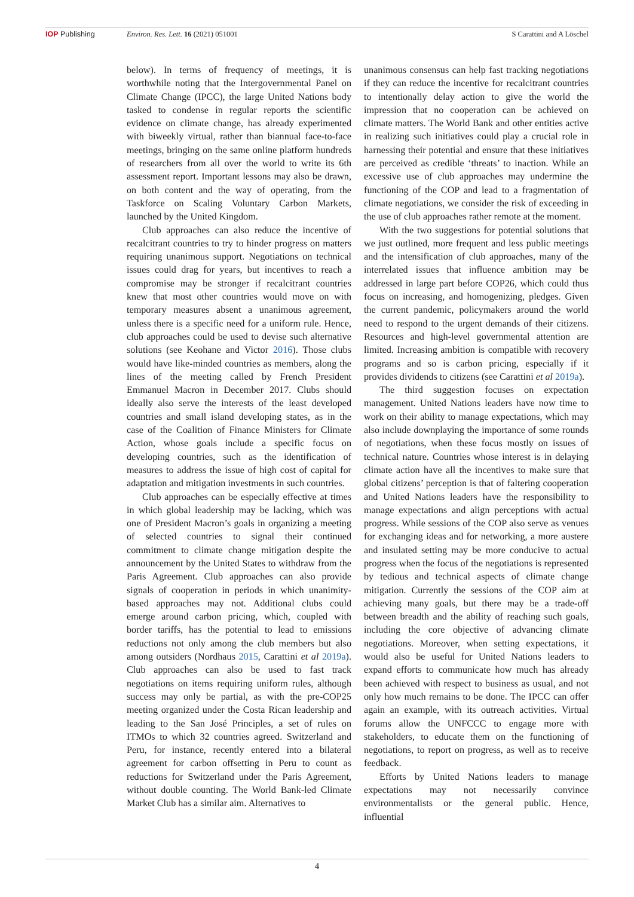IOP Publishing Environ. Res. Lett. 16 (2021) 051001 S Carattini and A Löschel
below). In terms of frequency of meetings, it is worthwhile noting that the Intergovernmental Panel on Climate Change (IPCC), the large United Nations body tasked to condense in regular reports the scientific evidence on climate change, has already experimented with biweekly virtual, rather than biannual face-to-face meetings, bringing on the same online platform hundreds of researchers from all over the world to write its 6th assessment report. Important lessons may also be drawn, on both content and the way of operating, from the Taskforce on Scaling Voluntary Carbon Markets, launched by the United Kingdom.
Club approaches can also reduce the incentive of recalcitrant countries to try to hinder progress on matters requiring unanimous support. Negotiations on technical issues could drag for years, but incentives to reach a compromise may be stronger if recalcitrant countries knew that most other countries would move on with temporary measures absent a unanimous agreement, unless there is a specific need for a uniform rule. Hence, club approaches could be used to devise such alternative solutions (see Keohane and Victor 2016). Those clubs would have like-minded countries as members, along the lines of the meeting called by French President Emmanuel Macron in December 2017. Clubs should ideally also serve the interests of the least developed countries and small island developing states, as in the case of the Coalition of Finance Ministers for Climate Action, whose goals include a specific focus on developing countries, such as the identification of measures to address the issue of high cost of capital for adaptation and mitigation investments in such countries.
Club approaches can be especially effective at times in which global leadership may be lacking, which was one of President Macron’s goals in organizing a meeting of selected countries to signal their continued commitment to climate change mitigation despite the announcement by the United States to withdraw from the Paris Agreement. Club approaches can also provide signals of cooperation in periods in which unanimity-based approaches may not. Additional clubs could emerge around carbon pricing, which, coupled with border tariffs, has the potential to lead to emissions reductions not only among the club members but also among outsiders (Nordhaus 2015, Carattini et al 2019a). Club approaches can also be used to fast track negotiations on items requiring uniform rules, although success may only be partial, as with the pre-COP25 meeting organized under the Costa Rican leadership and leading to the San José Principles, a set of rules on ITMOs to which 32 countries agreed. Switzerland and Peru, for instance, recently entered into a bilateral agreement for carbon offsetting in Peru to count as reductions for Switzerland under the Paris Agreement, without double counting. The World Bank-led Climate Market Club has a similar aim. Alternatives to
unanimous consensus can help fast tracking negotiations if they can reduce the incentive for recalcitrant countries to intentionally delay action to give the world the impression that no cooperation can be achieved on climate matters. The World Bank and other entities active in realizing such initiatives could play a crucial role in harnessing their potential and ensure that these initiatives are perceived as credible ‘threats’ to inaction. While an excessive use of club approaches may undermine the functioning of the COP and lead to a fragmentation of climate negotiations, we consider the risk of exceeding in the use of club approaches rather remote at the moment.
With the two suggestions for potential solutions that we just outlined, more frequent and less public meetings and the intensification of club approaches, many of the interrelated issues that influence ambition may be addressed in large part before COP26, which could thus focus on increasing, and homogenizing, pledges. Given the current pandemic, policymakers around the world need to respond to the urgent demands of their citizens. Resources and high-level governmental attention are limited. Increasing ambition is compatible with recovery programs and so is carbon pricing, especially if it provides dividends to citizens (see Carattini et al 2019a).
The third suggestion focuses on expectation management. United Nations leaders have now time to work on their ability to manage expectations, which may also include downplaying the importance of some rounds of negotiations, when these focus mostly on issues of technical nature. Countries whose interest is in delaying climate action have all the incentives to make sure that global citizens’ perception is that of faltering cooperation and United Nations leaders have the responsibility to manage expectations and align perceptions with actual progress. While sessions of the COP also serve as venues for exchanging ideas and for networking, a more austere and insulated setting may be more conducive to actual progress when the focus of the negotiations is represented by tedious and technical aspects of climate change mitigation. Currently the sessions of the COP aim at achieving many goals, but there may be a trade-off between breadth and the ability of reaching such goals, including the core objective of advancing climate negotiations. Moreover, when setting expectations, it would also be useful for United Nations leaders to expand efforts to communicate how much has already been achieved with respect to business as usual, and not only how much remains to be done. The IPCC can offer again an example, with its outreach activities. Virtual forums allow the UNFCCC to engage more with stakeholders, to educate them on the functioning of negotiations, to report on progress, as well as to receive feedback.
Efforts by United Nations leaders to manage expectations may not necessarily convince environmentalists or the general public. Hence, influential
4